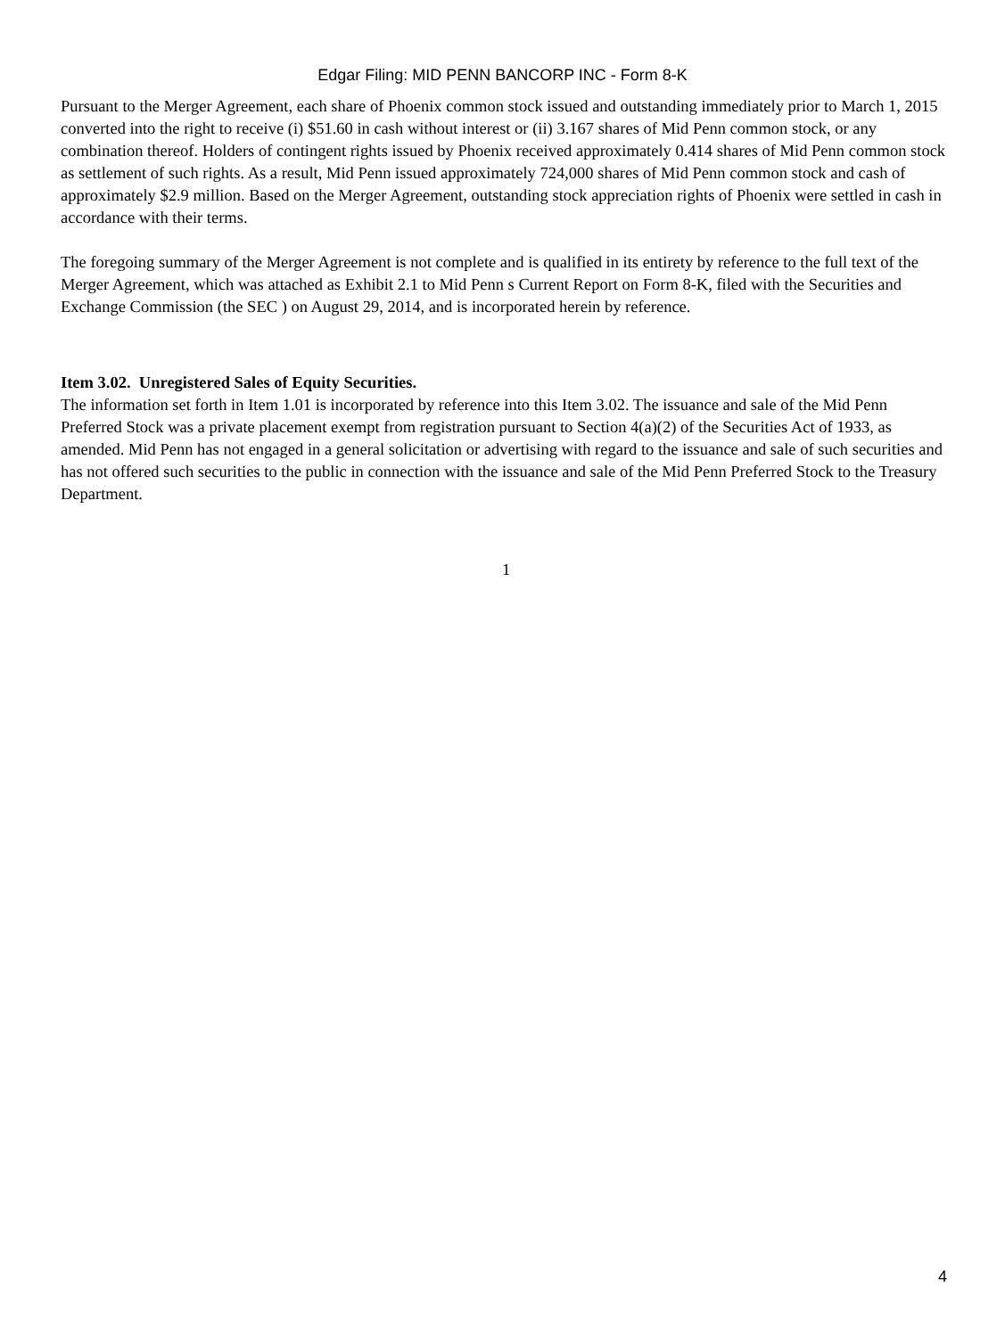Edgar Filing: MID PENN BANCORP INC - Form 8-K
Pursuant to the Merger Agreement, each share of Phoenix common stock issued and outstanding immediately prior to March 1, 2015 converted into the right to receive (i) $51.60 in cash without interest or (ii) 3.167 shares of Mid Penn common stock, or any combination thereof. Holders of contingent rights issued by Phoenix received approximately 0.414 shares of Mid Penn common stock as settlement of such rights. As a result, Mid Penn issued approximately 724,000 shares of Mid Penn common stock and cash of approximately $2.9 million. Based on the Merger Agreement, outstanding stock appreciation rights of Phoenix were settled in cash in accordance with their terms.
The foregoing summary of the Merger Agreement is not complete and is qualified in its entirety by reference to the full text of the Merger Agreement, which was attached as Exhibit 2.1 to Mid Penn s Current Report on Form 8-K, filed with the Securities and Exchange Commission (the SEC ) on August 29, 2014, and is incorporated herein by reference.
Item 3.02. Unregistered Sales of Equity Securities.
The information set forth in Item 1.01 is incorporated by reference into this Item 3.02. The issuance and sale of the Mid Penn Preferred Stock was a private placement exempt from registration pursuant to Section 4(a)(2) of the Securities Act of 1933, as amended. Mid Penn has not engaged in a general solicitation or advertising with regard to the issuance and sale of such securities and has not offered such securities to the public in connection with the issuance and sale of the Mid Penn Preferred Stock to the Treasury Department.
1
4